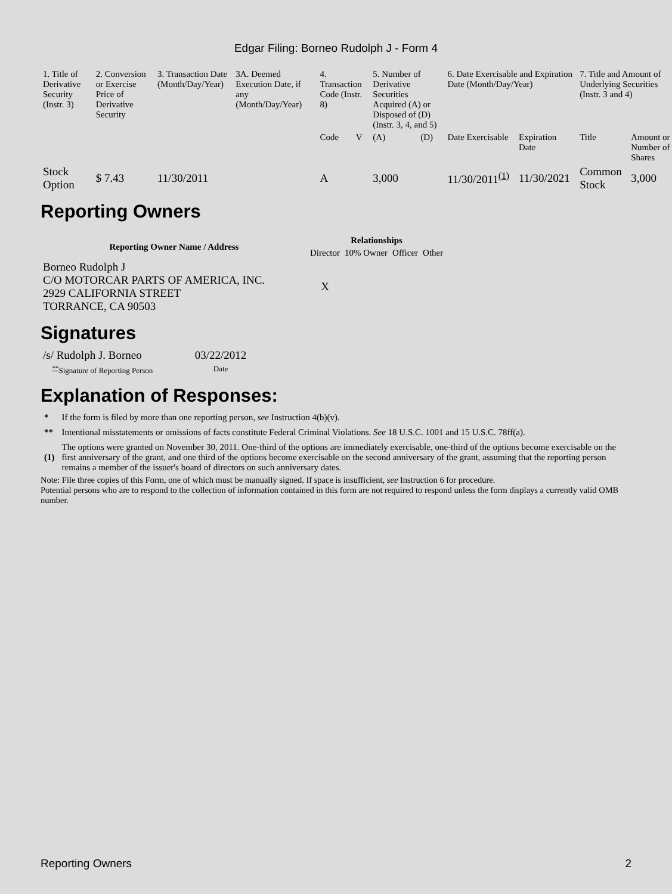Edgar Filing: Borneo Rudolph J - Form 4
| 1. Title of Derivative Security (Instr. 3) | 2. Conversion or Exercise Price of Derivative Security | 3. Transaction Date (Month/Day/Year) | 3A. Deemed Execution Date, if any (Month/Day/Year) | 4. Transaction Code (Instr. 8) | | 5. Number of Derivative Securities Acquired (A) or Disposed of (D) (Instr. 3, 4, and 5) | | 6. Date Exercisable and Expiration Date (Month/Day/Year) | | 7. Title and Amount of Underlying Securities (Instr. 3 and 4) | |
| --- | --- | --- | --- | --- | --- | --- | --- | --- | --- | --- | --- |
| | | | | Code | V | (A) | (D) | Date Exercisable | Expiration Date | Title | Amount or Number of Shares |
| Stock Option | $ 7.43 | 11/30/2011 | | A | | 3,000 | | 11/30/2011<sup>(1)</sup> | 11/30/2021 | Common Stock | 3,000 |
Reporting Owners
| Reporting Owner Name / Address | Relationships | | | |
| --- | --- | --- | --- | --- |
| | Director | 10% Owner | Officer | Other |
| Borneo Rudolph J C/O MOTORCAR PARTS OF AMERICA, INC. 2929 CALIFORNIA STREET TORRANCE, CA 90503 | X | | | |
Signatures
| /s/ Rudolph J. Borneo | 03/22/2012 |
| <sup>**</sup> Signature of Reporting Person | Date |
Explanation of Responses:
| * | If the form is filed by more than one reporting person, see Instruction 4(b)(v). |
| ** | Intentional misstatements or omissions of facts constitute Federal Criminal Violations. See 18 U.S.C. 1001 and 15 U.S.C. 78ff(a). |
| (1) | The options were granted on November 30, 2011. One-third of the options are immediately exercisable, one-third of the options become exercisable on the first anniversary of the grant, and one third of the options become exercisable on the second anniversary of the grant, assuming that the reporting person remains a member of the issuer's board of directors on such anniversary dates. |
Note: File three copies of this Form, one of which must be manually signed. If space is insufficient, see Instruction 6 for procedure.
Potential persons who are to respond to the collection of information contained in this form are not required to respond unless the form displays a currently valid OMB number.
Reporting Owners 2